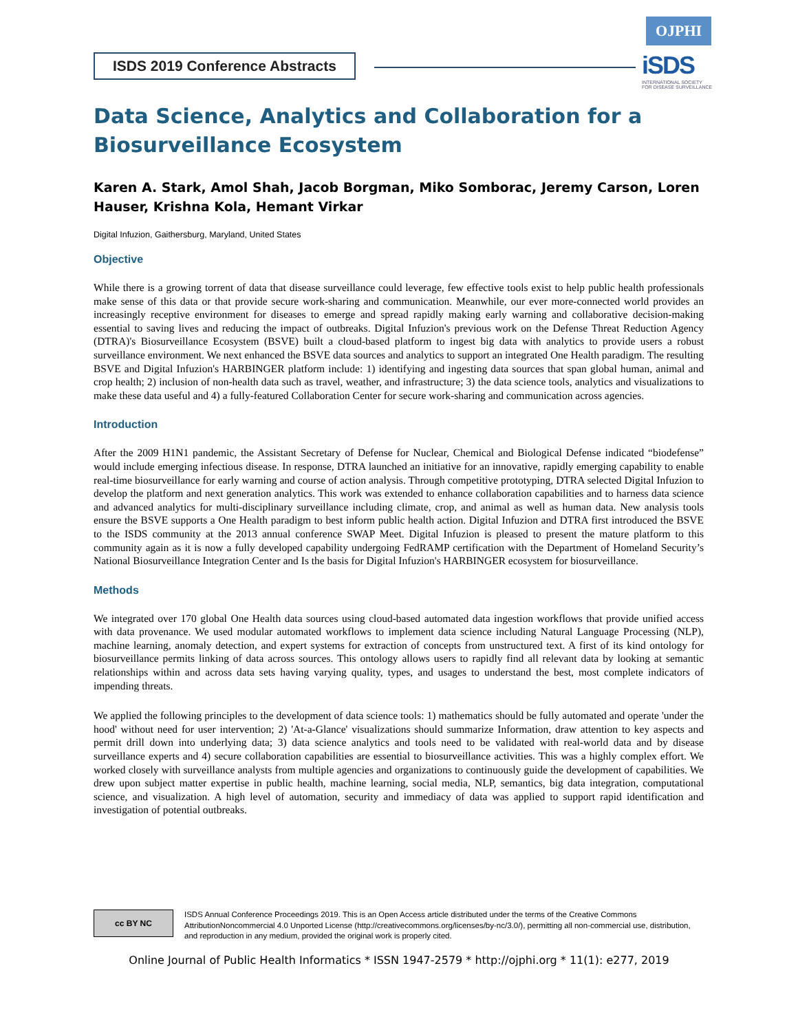ISDS 2019 Conference Abstracts
OJPHI
iSDS
INTERNATIONAL SOCIETY FOR DISEASE SURVEILLANCE
Data Science, Analytics and Collaboration for a Biosurveillance Ecosystem
Karen A. Stark, Amol Shah, Jacob Borgman, Miko Somborac, Jeremy Carson, Loren Hauser, Krishna Kola, Hemant Virkar
Digital Infuzion, Gaithersburg, Maryland, United States
Objective
While there is a growing torrent of data that disease surveillance could leverage, few effective tools exist to help public health professionals make sense of this data or that provide secure work-sharing and communication. Meanwhile, our ever more-connected world provides an increasingly receptive environment for diseases to emerge and spread rapidly making early warning and collaborative decision-making essential to saving lives and reducing the impact of outbreaks. Digital Infuzion's previous work on the Defense Threat Reduction Agency (DTRA)'s Biosurveillance Ecosystem (BSVE) built a cloud-based platform to ingest big data with analytics to provide users a robust surveillance environment. We next enhanced the BSVE data sources and analytics to support an integrated One Health paradigm. The resulting BSVE and Digital Infuzion's HARBINGER platform include: 1) identifying and ingesting data sources that span global human, animal and crop health; 2) inclusion of non-health data such as travel, weather, and infrastructure; 3) the data science tools, analytics and visualizations to make these data useful and 4) a fully-featured Collaboration Center for secure work-sharing and communication across agencies.
Introduction
After the 2009 H1N1 pandemic, the Assistant Secretary of Defense for Nuclear, Chemical and Biological Defense indicated “biodefense” would include emerging infectious disease. In response, DTRA launched an initiative for an innovative, rapidly emerging capability to enable real-time biosurveillance for early warning and course of action analysis. Through competitive prototyping, DTRA selected Digital Infuzion to develop the platform and next generation analytics. This work was extended to enhance collaboration capabilities and to harness data science and advanced analytics for multi-disciplinary surveillance including climate, crop, and animal as well as human data. New analysis tools ensure the BSVE supports a One Health paradigm to best inform public health action. Digital Infuzion and DTRA first introduced the BSVE to the ISDS community at the 2013 annual conference SWAP Meet. Digital Infuzion is pleased to present the mature platform to this community again as it is now a fully developed capability undergoing FedRAMP certification with the Department of Homeland Security’s National Biosurveillance Integration Center and Is the basis for Digital Infuzion's HARBINGER ecosystem for biosurveillance.
Methods
We integrated over 170 global One Health data sources using cloud-based automated data ingestion workflows that provide unified access with data provenance. We used modular automated workflows to implement data science including Natural Language Processing (NLP), machine learning, anomaly detection, and expert systems for extraction of concepts from unstructured text. A first of its kind ontology for biosurveillance permits linking of data across sources. This ontology allows users to rapidly find all relevant data by looking at semantic relationships within and across data sets having varying quality, types, and usages to understand the best, most complete indicators of impending threats.
We applied the following principles to the development of data science tools: 1) mathematics should be fully automated and operate 'under the hood' without need for user intervention; 2) 'At-a-Glance' visualizations should summarize Information, draw attention to key aspects and permit drill down into underlying data; 3) data science analytics and tools need to be validated with real-world data and by disease surveillance experts and 4) secure collaboration capabilities are essential to biosurveillance activities. This was a highly complex effort. We worked closely with surveillance analysts from multiple agencies and organizations to continuously guide the development of capabilities. We drew upon subject matter expertise in public health, machine learning, social media, NLP, semantics, big data integration, computational science, and visualization. A high level of automation, security and immediacy of data was applied to support rapid identification and investigation of potential outbreaks.
cc BY NC
ISDS Annual Conference Proceedings 2019. This is an Open Access article distributed under the terms of the Creative Commons AttributionNoncommercial 4.0 Unported License (http://creativecommons.org/licenses/by-nc/3.0/), permitting all non-commercial use, distribution, and reproduction in any medium, provided the original work is properly cited.
Online Journal of Public Health Informatics * ISSN 1947-2579 * http://ojphi.org * 11(1): e277, 2019